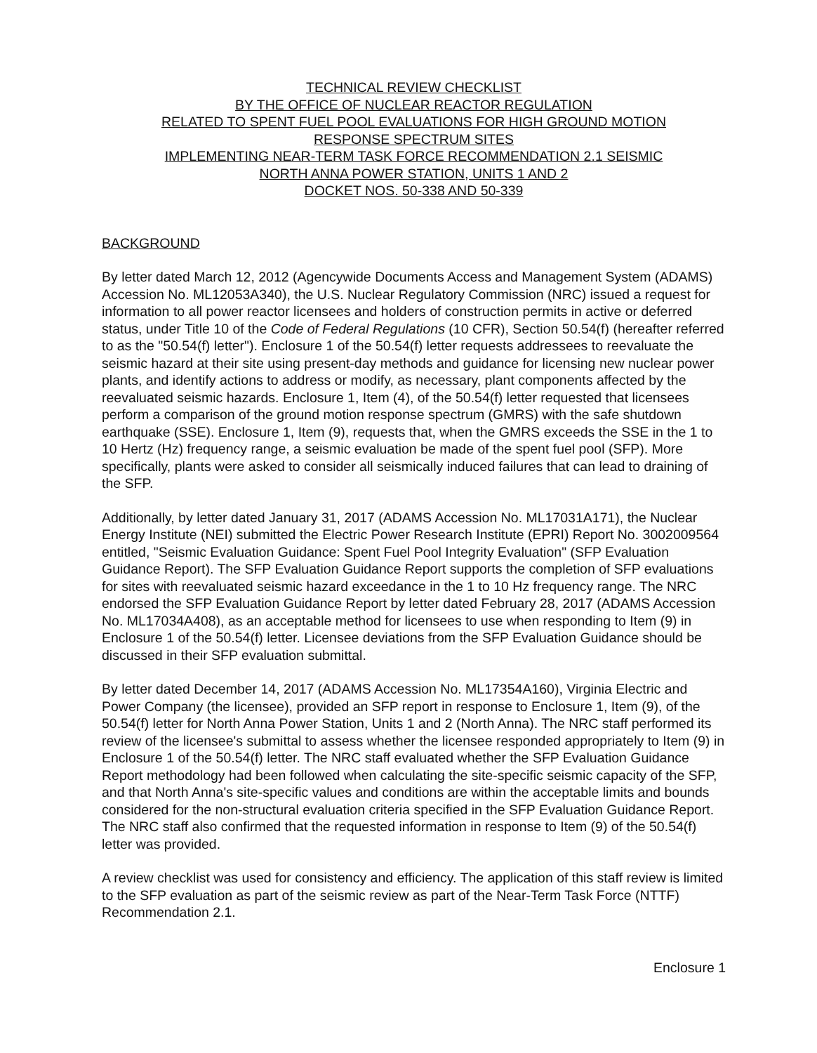TECHNICAL REVIEW CHECKLIST
BY THE OFFICE OF NUCLEAR REACTOR REGULATION
RELATED TO SPENT FUEL POOL EVALUATIONS FOR HIGH GROUND MOTION
RESPONSE SPECTRUM SITES
IMPLEMENTING NEAR-TERM TASK FORCE RECOMMENDATION 2.1 SEISMIC
NORTH ANNA POWER STATION, UNITS 1 AND 2
DOCKET NOS. 50-338 AND 50-339
BACKGROUND
By letter dated March 12, 2012 (Agencywide Documents Access and Management System (ADAMS) Accession No. ML12053A340), the U.S. Nuclear Regulatory Commission (NRC) issued a request for information to all power reactor licensees and holders of construction permits in active or deferred status, under Title 10 of the Code of Federal Regulations (10 CFR), Section 50.54(f) (hereafter referred to as the "50.54(f) letter"). Enclosure 1 of the 50.54(f) letter requests addressees to reevaluate the seismic hazard at their site using present-day methods and guidance for licensing new nuclear power plants, and identify actions to address or modify, as necessary, plant components affected by the reevaluated seismic hazards. Enclosure 1, Item (4), of the 50.54(f) letter requested that licensees perform a comparison of the ground motion response spectrum (GMRS) with the safe shutdown earthquake (SSE). Enclosure 1, Item (9), requests that, when the GMRS exceeds the SSE in the 1 to 10 Hertz (Hz) frequency range, a seismic evaluation be made of the spent fuel pool (SFP). More specifically, plants were asked to consider all seismically induced failures that can lead to draining of the SFP.
Additionally, by letter dated January 31, 2017 (ADAMS Accession No. ML17031A171), the Nuclear Energy Institute (NEI) submitted the Electric Power Research Institute (EPRI) Report No. 3002009564 entitled, "Seismic Evaluation Guidance: Spent Fuel Pool Integrity Evaluation" (SFP Evaluation Guidance Report). The SFP Evaluation Guidance Report supports the completion of SFP evaluations for sites with reevaluated seismic hazard exceedance in the 1 to 10 Hz frequency range. The NRC endorsed the SFP Evaluation Guidance Report by letter dated February 28, 2017 (ADAMS Accession No. ML17034A408), as an acceptable method for licensees to use when responding to Item (9) in Enclosure 1 of the 50.54(f) letter. Licensee deviations from the SFP Evaluation Guidance should be discussed in their SFP evaluation submittal.
By letter dated December 14, 2017 (ADAMS Accession No. ML17354A160), Virginia Electric and Power Company (the licensee), provided an SFP report in response to Enclosure 1, Item (9), of the 50.54(f) letter for North Anna Power Station, Units 1 and 2 (North Anna). The NRC staff performed its review of the licensee's submittal to assess whether the licensee responded appropriately to Item (9) in Enclosure 1 of the 50.54(f) letter. The NRC staff evaluated whether the SFP Evaluation Guidance Report methodology had been followed when calculating the site-specific seismic capacity of the SFP, and that North Anna's site-specific values and conditions are within the acceptable limits and bounds considered for the non-structural evaluation criteria specified in the SFP Evaluation Guidance Report. The NRC staff also confirmed that the requested information in response to Item (9) of the 50.54(f) letter was provided.
A review checklist was used for consistency and efficiency. The application of this staff review is limited to the SFP evaluation as part of the seismic review as part of the Near-Term Task Force (NTTF) Recommendation 2.1.
Enclosure 1